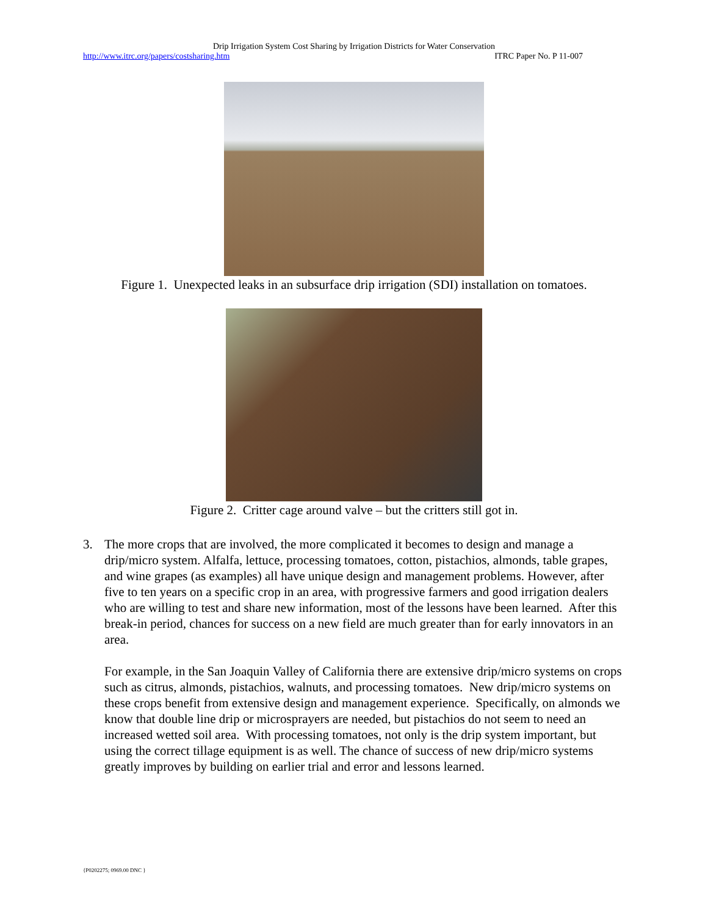Drip Irrigation System Cost Sharing by Irrigation Districts for Water Conservation
http://www.itrc.org/papers/costsharing.htm ITRC Paper No. P 11-007
Figure 1. Unexpected leaks in an subsurface drip irrigation (SDI) installation on tomatoes.
Figure 2. Critter cage around valve – but the critters still got in.
3. The more crops that are involved, the more complicated it becomes to design and manage a drip/micro system. Alfalfa, lettuce, processing tomatoes, cotton, pistachios, almonds, table grapes, and wine grapes (as examples) all have unique design and management problems. However, after five to ten years on a specific crop in an area, with progressive farmers and good irrigation dealers who are willing to test and share new information, most of the lessons have been learned. After this break-in period, chances for success on a new field are much greater than for early innovators in an area.
For example, in the San Joaquin Valley of California there are extensive drip/micro systems on crops such as citrus, almonds, pistachios, walnuts, and processing tomatoes. New drip/micro systems on these crops benefit from extensive design and management experience. Specifically, on almonds we know that double line drip or microsprayers are needed, but pistachios do not seem to need an increased wetted soil area. With processing tomatoes, not only is the drip system important, but using the correct tillage equipment is as well. The chance of success of new drip/micro systems greatly improves by building on earlier trial and error and lessons learned.
{P0202275; 0969.00 DNC }